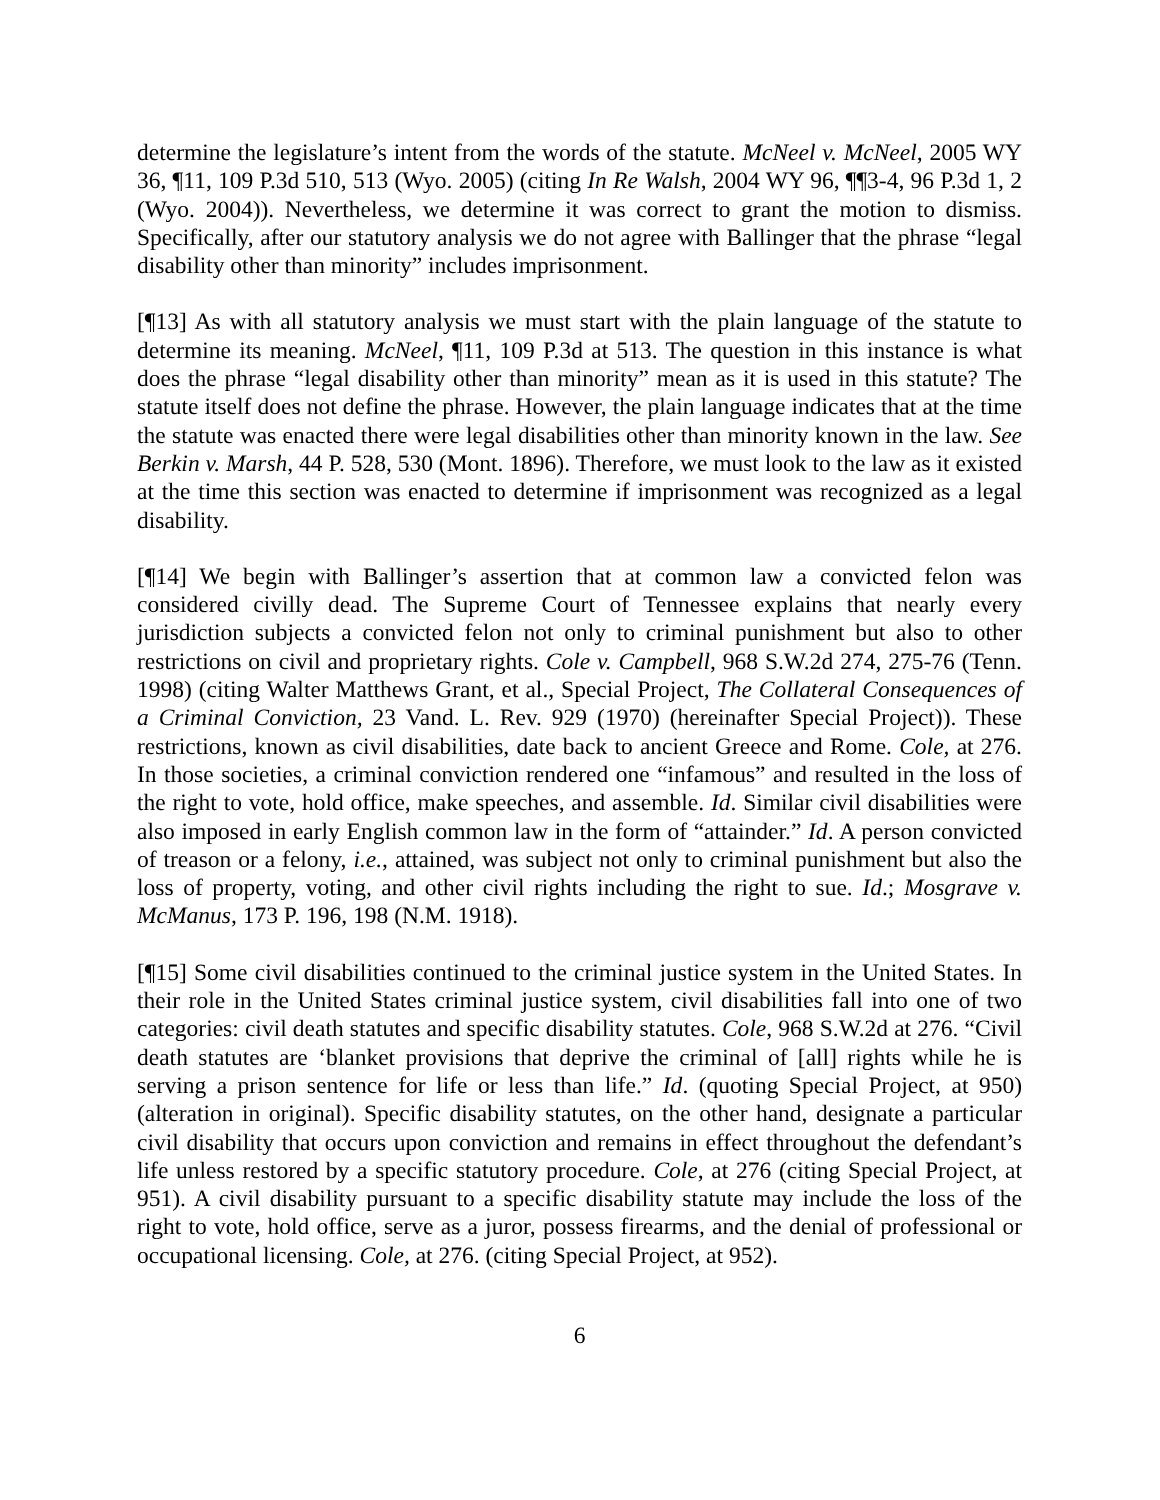determine the legislature’s intent from the words of the statute. McNeel v. McNeel, 2005 WY 36, ¶11, 109 P.3d 510, 513 (Wyo. 2005) (citing In Re Walsh, 2004 WY 96, ¶¶3-4, 96 P.3d 1, 2 (Wyo. 2004)). Nevertheless, we determine it was correct to grant the motion to dismiss. Specifically, after our statutory analysis we do not agree with Ballinger that the phrase “legal disability other than minority” includes imprisonment.
[¶13] As with all statutory analysis we must start with the plain language of the statute to determine its meaning. McNeel, ¶11, 109 P.3d at 513. The question in this instance is what does the phrase “legal disability other than minority” mean as it is used in this statute? The statute itself does not define the phrase. However, the plain language indicates that at the time the statute was enacted there were legal disabilities other than minority known in the law. See Berkin v. Marsh, 44 P. 528, 530 (Mont. 1896). Therefore, we must look to the law as it existed at the time this section was enacted to determine if imprisonment was recognized as a legal disability.
[¶14] We begin with Ballinger’s assertion that at common law a convicted felon was considered civilly dead. The Supreme Court of Tennessee explains that nearly every jurisdiction subjects a convicted felon not only to criminal punishment but also to other restrictions on civil and proprietary rights. Cole v. Campbell, 968 S.W.2d 274, 275-76 (Tenn. 1998) (citing Walter Matthews Grant, et al., Special Project, The Collateral Consequences of a Criminal Conviction, 23 Vand. L. Rev. 929 (1970) (hereinafter Special Project)). These restrictions, known as civil disabilities, date back to ancient Greece and Rome. Cole, at 276. In those societies, a criminal conviction rendered one “infamous” and resulted in the loss of the right to vote, hold office, make speeches, and assemble. Id. Similar civil disabilities were also imposed in early English common law in the form of “attainder.” Id. A person convicted of treason or a felony, i.e., attained, was subject not only to criminal punishment but also the loss of property, voting, and other civil rights including the right to sue. Id.; Mosgrave v. McManus, 173 P. 196, 198 (N.M. 1918).
[¶15] Some civil disabilities continued to the criminal justice system in the United States. In their role in the United States criminal justice system, civil disabilities fall into one of two categories: civil death statutes and specific disability statutes. Cole, 968 S.W.2d at 276. “Civil death statutes are ‘blanket provisions that deprive the criminal of [all] rights while he is serving a prison sentence for life or less than life.” Id. (quoting Special Project, at 950) (alteration in original). Specific disability statutes, on the other hand, designate a particular civil disability that occurs upon conviction and remains in effect throughout the defendant’s life unless restored by a specific statutory procedure. Cole, at 276 (citing Special Project, at 951). A civil disability pursuant to a specific disability statute may include the loss of the right to vote, hold office, serve as a juror, possess firearms, and the denial of professional or occupational licensing. Cole, at 276. (citing Special Project, at 952).
6